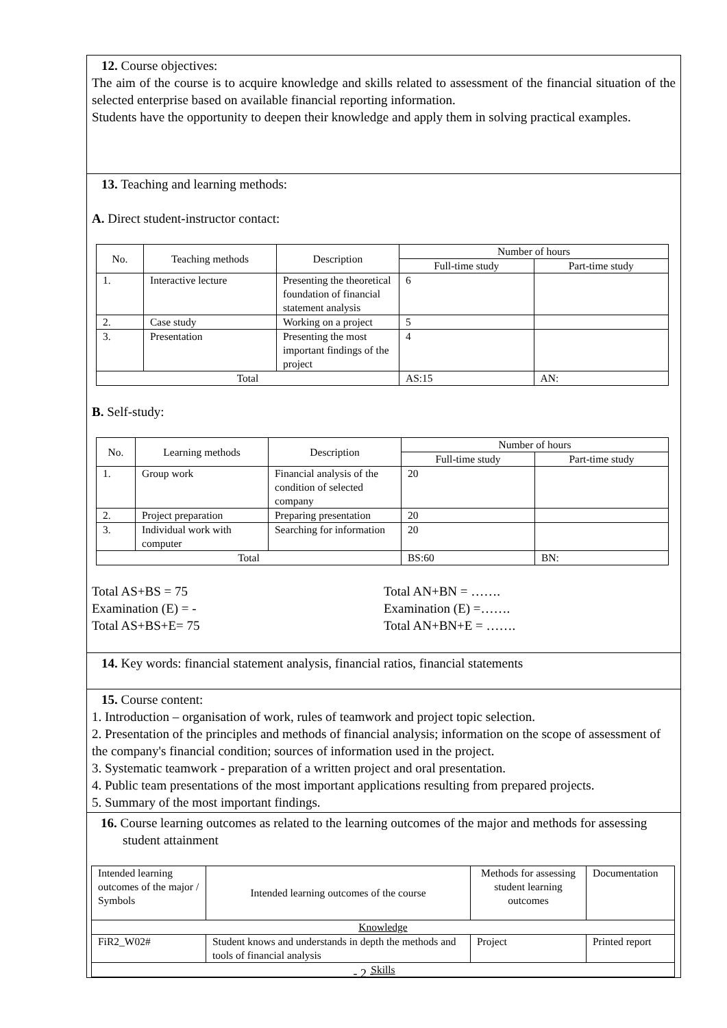12. Course objectives:
The aim of the course is to acquire knowledge and skills related to assessment of the financial situation of the selected enterprise based on available financial reporting information.
Students have the opportunity to deepen their knowledge and apply them in solving practical examples.
13. Teaching and learning methods:
A. Direct student-instructor contact:
| No. | Teaching methods | Description | Number of hours | |
| --- | --- | --- | --- | --- |
| | | | Full-time study | Part-time study |
| 1. | Interactive lecture | Presenting the theoretical foundation of financial statement analysis | 6 | |
| 2. | Case study | Working on a project | 5 | |
| 3. | Presentation | Presenting the most important findings of the project | 4 | |
| Total | | | AS:15 | AN: |
B. Self-study:
| No. | Learning methods | Description | Number of hours | |
| --- | --- | --- | --- | --- |
| | | | Full-time study | Part-time study |
| 1. | Group work | Financial analysis of the condition of selected company | 20 | |
| 2. | Project preparation | Preparing presentation | 20 | |
| 3. | Individual work with computer | Searching for information | 20 | |
| Total | | | BS:60 | BN: |
Total AS+BS = 75
Examination (E) = -
Total AS+BS+E= 75
Total AN+BN = …….
Examination (E) =…….
Total AN+BN+E = …….
14. Key words: financial statement analysis, financial ratios, financial statements
15. Course content:
1. Introduction – organisation of work, rules of teamwork and project topic selection.
2. Presentation of the principles and methods of financial analysis; information on the scope of assessment of the company's financial condition; sources of information used in the project.
3. Systematic teamwork - preparation of a written project and oral presentation.
4. Public team presentations of the most important applications resulting from prepared projects.
5. Summary of the most important findings.
16. Course learning outcomes as related to the learning outcomes of the major and methods for assessing student attainment
| Intended learning outcomes of the major / Symbols | Intended learning outcomes of the course | Methods for assessing student learning outcomes | Documentation |
| Knowledge | | | |
| FiR2_W02# | Student knows and understands in depth the methods and tools of financial analysis | Project | Printed report |
| Skills | | | |
- 2 -